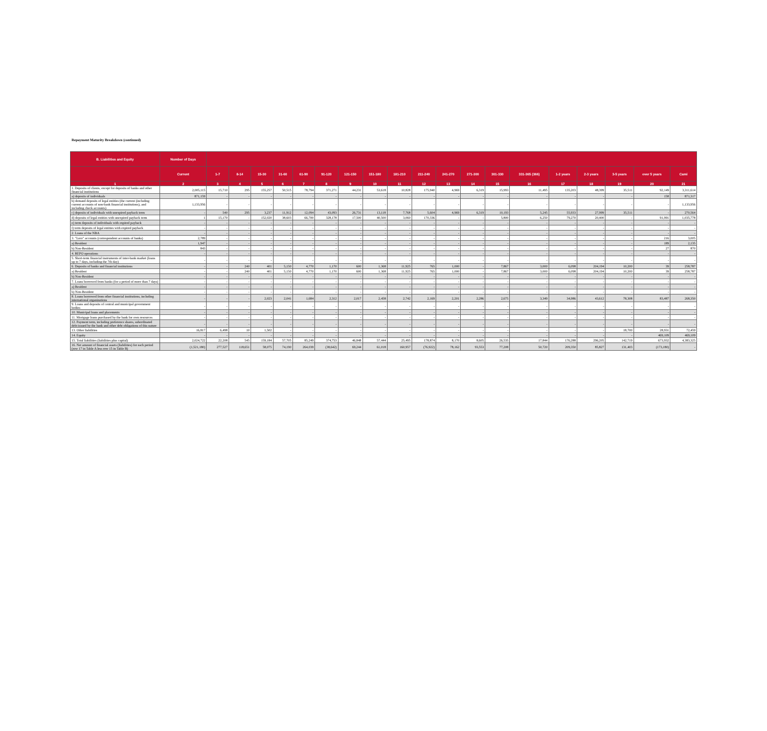Repayment Maturity Breakdown (continued)
| B. Liabilities and Equity | Number of Days | | | | | | | | | | | | | | | | | | | |
| --- | --- | --- | --- | --- | --- | --- | --- | --- | --- | --- | --- | --- | --- | --- | --- | --- | --- | --- | --- | --- |
| | Current | 1-7 | 8-14 | 15-30 | 31-60 | 61-90 | 91-120 | 121-150 | 151-180 | 181-210 | 211-240 | 241-270 | 271-300 | 301-330 | 331-365 (366) | 1-2 years | 2-3 years | 3-5 years | over 5 years | Cami |
| 1 | 2 | 3 | 4 | 5 | 6 | 7 | 8 | 9 | 10 | 11 | 12 | 13 | 14 | 15 | 16 | 17 | 18 | 19 | 20 | 21 |
| 1. Deposits of clients, except for deposits of banks and other financial institutions | 2,005,115 | 15,710 | 295 | 155,257 | 50,515 | 78,794 | 371,271 | 44,231 | 53,618 | 10,828 | 175,940 | 4,969 | 6,319 | 15,993 | 11,495 | 135,203 | 48,399 | 35,511 | 92,149 | 3,311,614 |
| a) deposits of individuals | 871,159 | - | - | - | - | - | - | - | - | - | - | - | - | - | - | - | - | - | 158 | 871,317 |
| b) demand deposits of legal entities (the current (including current accounts of non-bank financial institutions), and including check accounts) | 1,133,956 | - | - | - | - | - | - | - | - | - | - | - | - | - | - | - | - | - | - | 1,133,956 |
| c) deposits of individuals with unexpired payback term | - | 540 | 295 | 3,237 | 11,912 | 12,094 | 43,093 | 26,731 | 13,118 | 7,768 | 5,604 | 4,969 | 6,319 | 10,193 | 5,245 | 55,933 | 27,999 | 35,511 | - | 270,564 |
| d) deposits of legal entities with unexpired payback term | 1 | 15,170 | - | 152,020 | 38,603 | 66,700 | 328,178 | 17,500 | 40,500 | 3,060 | 170,336 | - | - | 5,800 | 6,250 | 79,270 | 20,400 | - | 91,991 | 1,035,778 |
| e) term deposits of individuals with expired payback | - | - | - | - | - | - | - | - | - | - | - | - | - | - | - | - | - | - | - | - |
| f) term deposits of legal entities with expired payback | - | - | - | - | - | - | - | - | - | - | - | - | - | - | - | - | - | - | - | - |
| 2. Loans of the NBA | - | - | - | - | - | - | - | - | - | - | - | - | - | - | - | - | - | - | - | - |
| 3. "Loro" accounts (correspondent accounts of banks) | 2,789 | - | - | - | - | - | - | - | - | - | - | - | - | - | - | - | - | - | 216 | 3,005 |
| a) Resident | 1,947 | - | - | - | - | - | - | - | - | - | - | - | - | - | - | - | - | - | 189 | 2,135 |
| b) Non-Resident | 843 | - | - | - | - | - | - | - | - | - | - | - | - | - | - | - | - | - | 27 | 870 |
| 4. REPO operations | - | - | - | - | - | - | - | - | - | - | - | - | - | - | - | - | - | - | - | - |
| 5. Short-term financial instruments of inter-bank market (loans up to 7 days, including the 7th day) | - | - | - | - | - | - | - | - | - | - | - | - | - | - | - | - | - | - | - | - |
| 6. Deposits of banks and financial institutions | - | - | 240 | 401 | 5,150 | 4,770 | 1,170 | 600 | 1,368 | 11,925 | 765 | 1,000 | - | 7,867 | 3,000 | 6,098 | 204,194 | 10,200 | 39 | 258,787 |
| a) Resident | - | - | 240 | 401 | 5,150 | 4,770 | 1,170 | 600 | 1,368 | 11,925 | 765 | 1,000 | - | 7,867 | 3,000 | 6,098 | 204,194 | 10,200 | 39 | 258,787 |
| b) Non-Resident | - | - | - | - | - | - | - | - | - | - | - | - | - | - | - | - | - | - | - | - |
| 7. Loans borrowed from banks (for a period of more than 7 days) | - | - | - | - | - | - | - | - | - | - | - | - | - | - | - | - | - | - | - | - |
| a) Resident | - | - | - | - | - | - | - | - | - | - | - | - | - | - | - | - | - | - | - | - |
| b) Non-Resident | - | - | - | - | - | - | - | - | - | - | - | - | - | - | - | - | - | - | - | - |
| 8. Loans borrowed from other financial institutions, including international organizations | - | - | - | 2,023 | 2,041 | 1,684 | 2,312 | 2,017 | 2,458 | 2,742 | 2,169 | 2,201 | 2,286 | 2,675 | 3,349 | 34,986 | 43,612 | 78,308 | 83,487 | 268,350 |
| 9. Loans and deposits of central and municipal government bodies | - | - | - | - | - | - | - | - | - | - | - | - | - | - | - | - | - | - | - | - |
| 10. Municipal loans and placements | - | - | - | - | - | - | - | - | - | - | - | - | - | - | - | - | - | - | - | - |
| 11. Mortgage loans purchased by the bank for own resources | - | - | - | - | - | - | - | - | - | - | - | - | - | - | - | - | - | - | - | - |
| 12. Payment term, including preference shares, subordinated debt issued by the bank and other debt obligations of this nature | - | - | - | - | - | - | - | - | - | - | - | - | - | - | - | - | - | - | - | - |
| 13. Other liabilities | 16,817 | 6,498 | 10 | 1,502 | - | - | - | - | - | - | - | - | - | - | - | - | - | 18,700 | 28,931 | 72,459 |
| 14. Equity | - | - | - | - | - | - | - | - | - | - | - | - | - | - | - | - | - | - | 469,109 | 469,109 |
| 15. Total liabilities (liabilities plus capital) | 2,024,722 | 22,208 | 545 | 159,184 | 57,705 | 85,249 | 374,753 | 46,848 | 57,444 | 25,495 | 178,874 | 8,170 | 8,605 | 26,535 | 17,844 | 176,288 | 296,205 | 142,719 | 673,932 | 4,383,325 |
| 16. Net amount of financial assets (liabilities) for each period (row 17 in Table A less row 15 in Table B) | (1,521,180) | 277,527 | 118,651 | 58,075 | 74,190 | 264,039 | (38,642) | 69,244 | 61,018 | 160,957 | (76,922) | 78,162 | 93,553 | 77,208 | 50,720 | 209,350 | 85,827 | 131,403 | (173,180) | - |